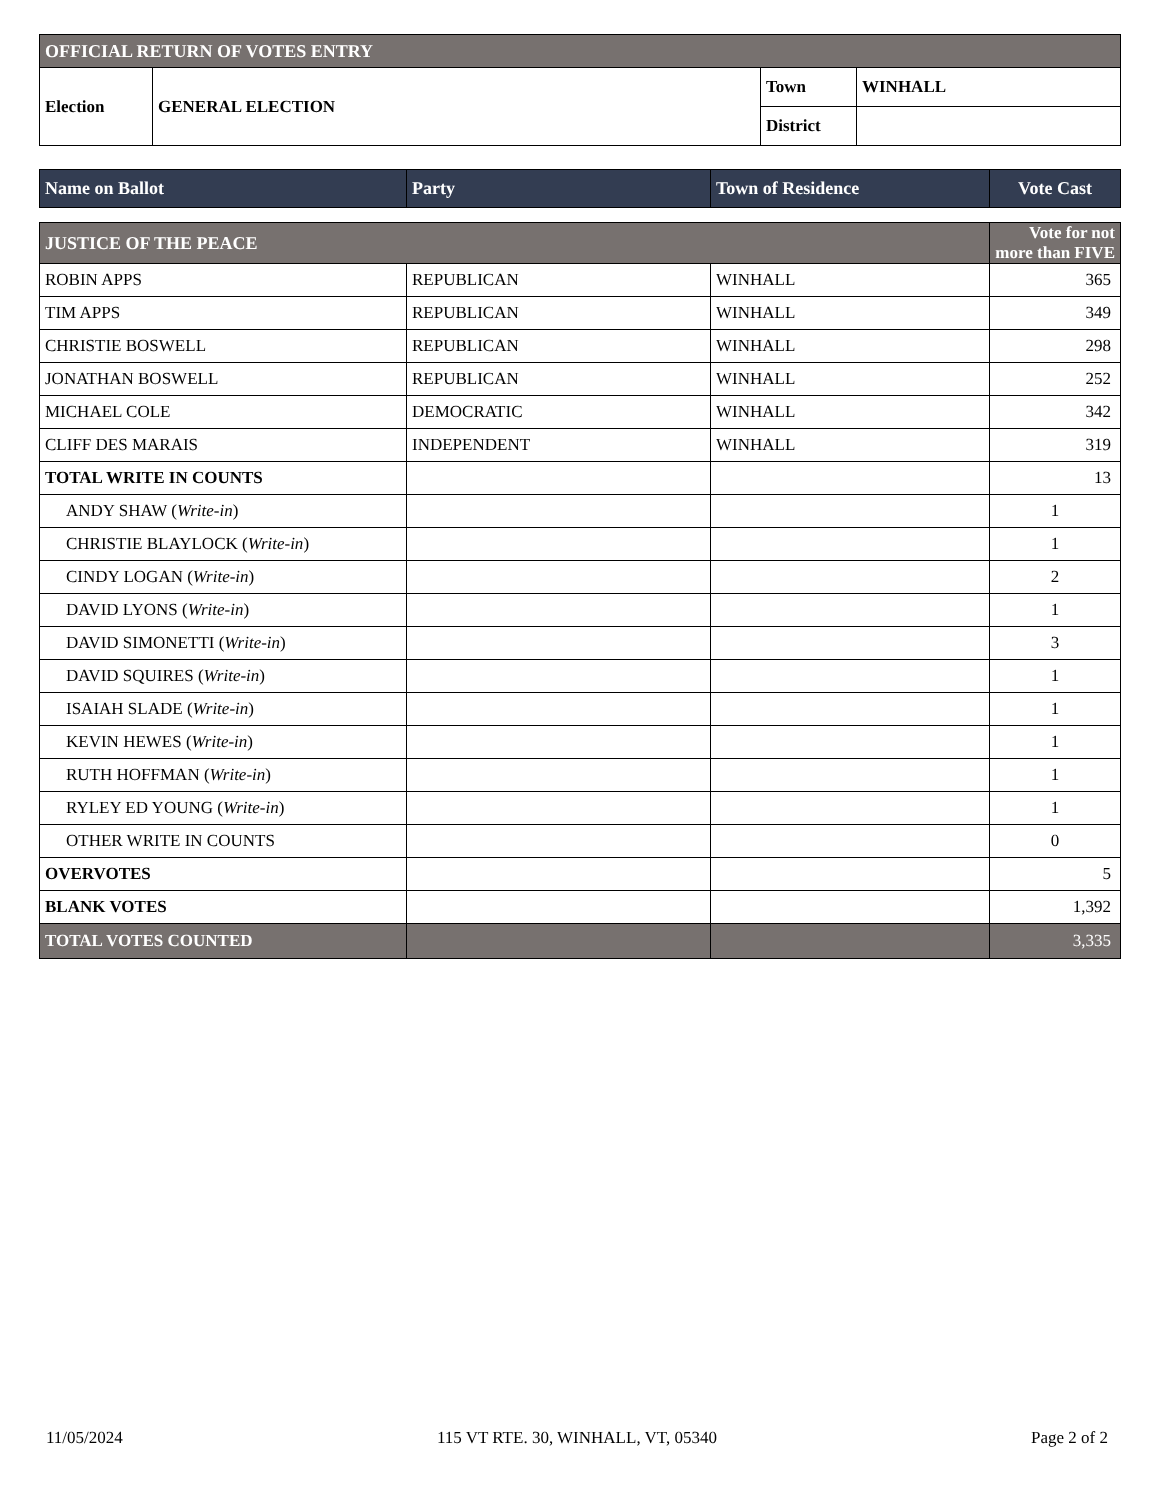| OFFICIAL RETURN OF VOTES ENTRY | | | |
| --- | --- | --- | --- |
| Election | GENERAL ELECTION | Town | WINHALL |
| | | District | |
| Name on Ballot | Party | Town of Residence | Vote Cast |
| --- | --- | --- | --- |
| JUSTICE OF THE PEACE | | | Vote for not more than FIVE |
| --- | --- | --- | --- |
| ROBIN APPS | REPUBLICAN | WINHALL | 365 |
| TIM APPS | REPUBLICAN | WINHALL | 349 |
| CHRISTIE BOSWELL | REPUBLICAN | WINHALL | 298 |
| JONATHAN BOSWELL | REPUBLICAN | WINHALL | 252 |
| MICHAEL COLE | DEMOCRATIC | WINHALL | 342 |
| CLIFF DES MARAIS | INDEPENDENT | WINHALL | 319 |
| TOTAL WRITE IN COUNTS | | | 13 |
| ANDY SHAW ( Write-in ) | | | 1 |
| CHRISTIE BLAYLOCK ( Write-in ) | | | 1 |
| CINDY LOGAN ( Write-in ) | | | 2 |
| DAVID LYONS ( Write-in ) | | | 1 |
| DAVID SIMONETTI ( Write-in ) | | | 3 |
| DAVID SQUIRES ( Write-in ) | | | 1 |
| ISAIAH SLADE ( Write-in ) | | | 1 |
| KEVIN HEWES ( Write-in ) | | | 1 |
| RUTH HOFFMAN ( Write-in ) | | | 1 |
| RYLEY ED YOUNG ( Write-in ) | | | 1 |
| OTHER WRITE IN COUNTS | | | 0 |
| OVERVOTES | | | 5 |
| BLANK VOTES | | | 1,392 |
| TOTAL VOTES COUNTED | | | 3,335 |
11/05/2024 115 VT RTE. 30, WINHALL, VT, 05340 Page 2 of 2